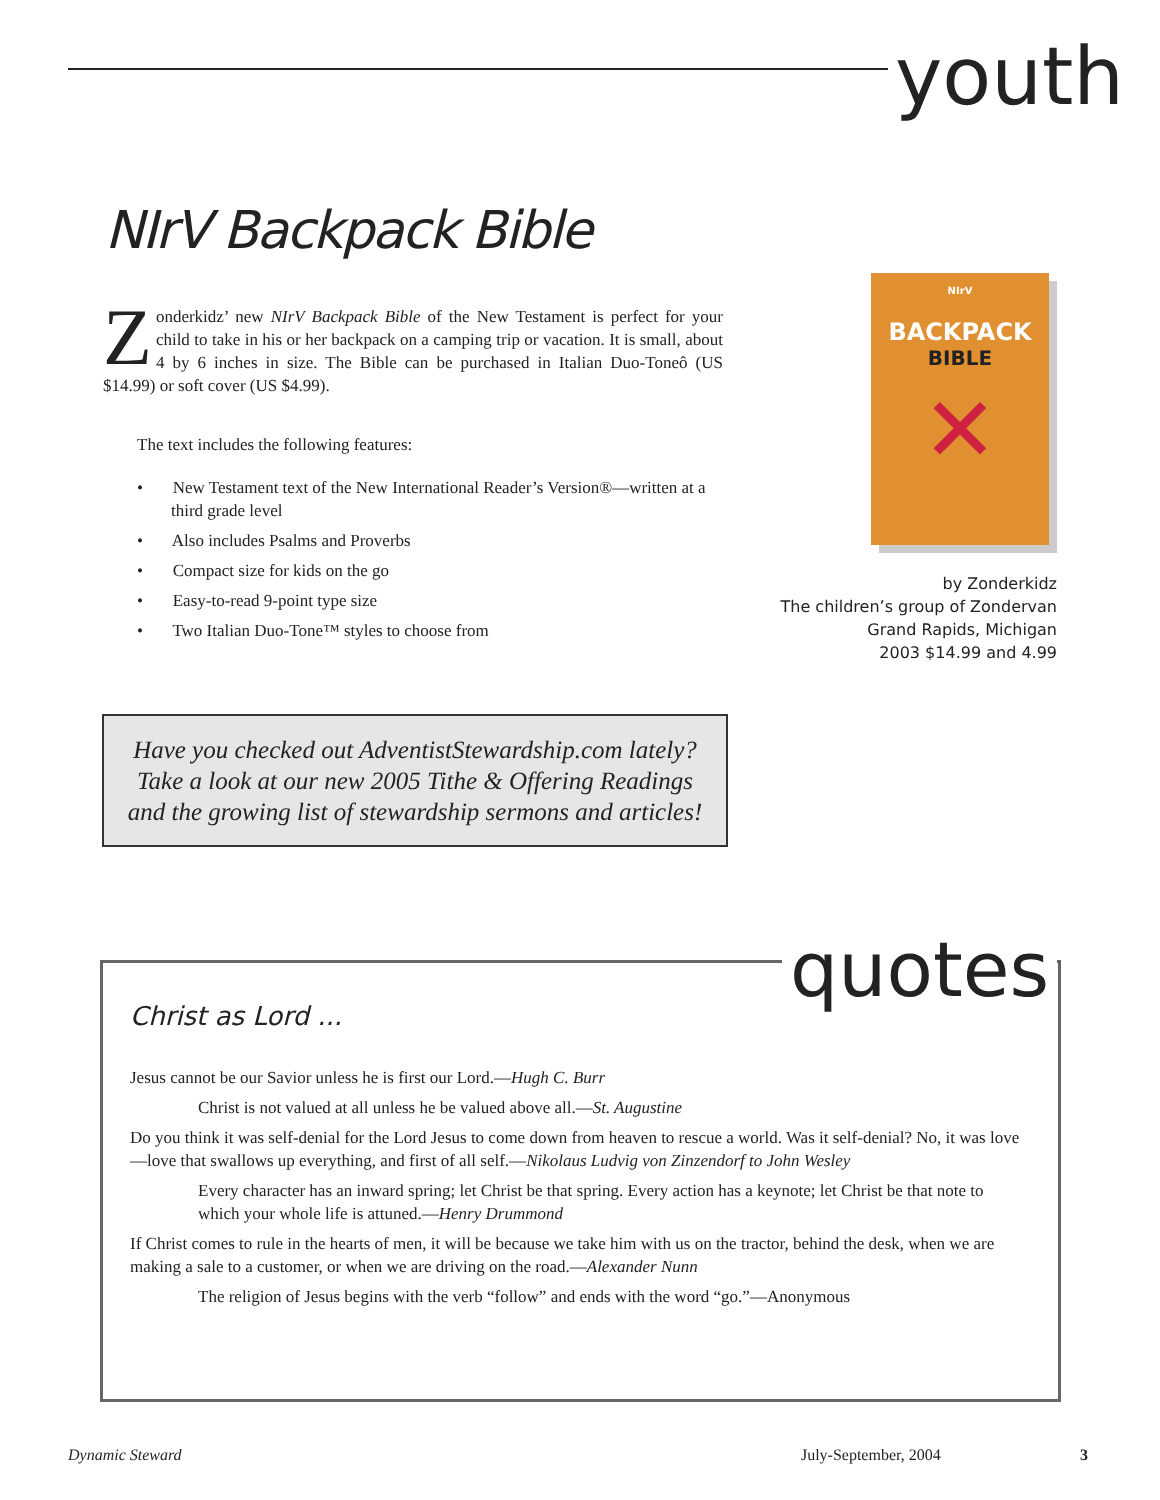youth
NIrV Backpack Bible
Zonderkidz’ new NIrV Backpack Bible of the New Testament is perfect for your child to take in his or her backpack on a camping trip or vacation. It is small, about 4 by 6 inches in size. The Bible can be purchased in Italian Duo-Toneô (US $14.99) or soft cover (US $4.99).
The text includes the following features:
• New Testament text of the New International Reader’s Version®—written at a third grade level
• Also includes Psalms and Proverbs
• Compact size for kids on the go
• Easy-to-read 9-point type size
• Two Italian Duo-Tone™ styles to choose from
NIrV
BACKPACK
BIBLE
✕
by Zonderkidz
The children’s group of Zondervan
Grand Rapids, Michigan
2003 $14.99 and 4.99
Have you checked out AdventistStewardship.com lately? Take a look at our new 2005 Tithe & Offering Readings and the growing list of stewardship sermons and articles!
quotes
Christ as Lord ...
Jesus cannot be our Savior unless he is first our Lord.—Hugh C. Burr
Christ is not valued at all unless he be valued above all.—St. Augustine
Do you think it was self-denial for the Lord Jesus to come down from heaven to rescue a world. Was it self-denial? No, it was love—love that swallows up everything, and first of all self.—Nikolaus Ludvig von Zinzendorf to John Wesley
Every character has an inward spring; let Christ be that spring. Every action has a keynote; let Christ be that note to which your whole life is attuned.—Henry Drummond
If Christ comes to rule in the hearts of men, it will be because we take him with us on the tractor, behind the desk, when we are making a sale to a customer, or when we are driving on the road.—Alexander Nunn
The religion of Jesus begins with the verb “follow” and ends with the word “go.”—Anonymous
Dynamic Steward July-September, 2004 3